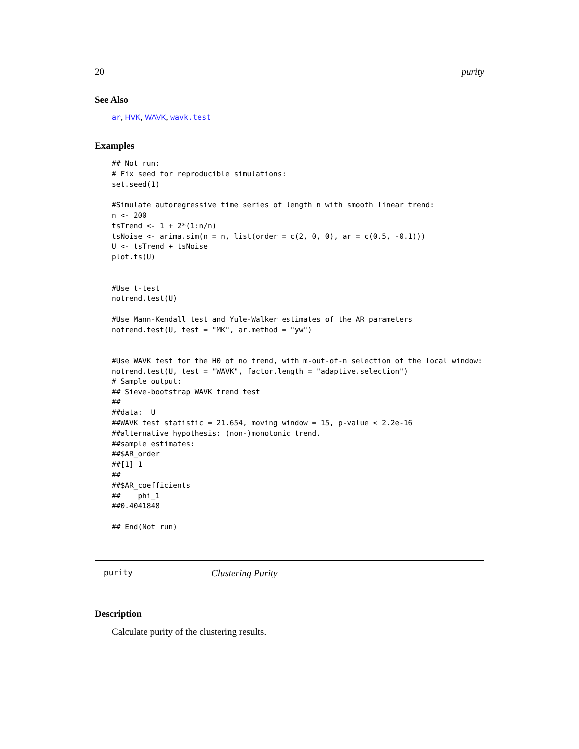20 purity
See Also
ar, HVK, WAVK, wavk.test
Examples
## Not run:
# Fix seed for reproducible simulations:
set.seed(1)

#Simulate autoregressive time series of length n with smooth linear trend:
n <- 200
tsTrend <- 1 + 2*(1:n/n)
tsNoise <- arima.sim(n = n, list(order = c(2, 0, 0), ar = c(0.5, -0.1)))
U <- tsTrend + tsNoise
plot.ts(U)


#Use t-test
notrend.test(U)

#Use Mann-Kendall test and Yule-Walker estimates of the AR parameters
notrend.test(U, test = "MK", ar.method = "yw")


#Use WAVK test for the H0 of no trend, with m-out-of-n selection of the local window:
notrend.test(U, test = "WAVK", factor.length = "adaptive.selection")
# Sample output:
## Sieve-bootstrap WAVK trend test
##
##data:  U
##WAVK test statistic = 21.654, moving window = 15, p-value < 2.2e-16
##alternative hypothesis: (non-)monotonic trend.
##sample estimates:
##$AR_order
##[1] 1
##
##$AR_coefficients
##    phi_1
##0.4041848

## End(Not run)
purity Clustering Purity
Description
Calculate purity of the clustering results.